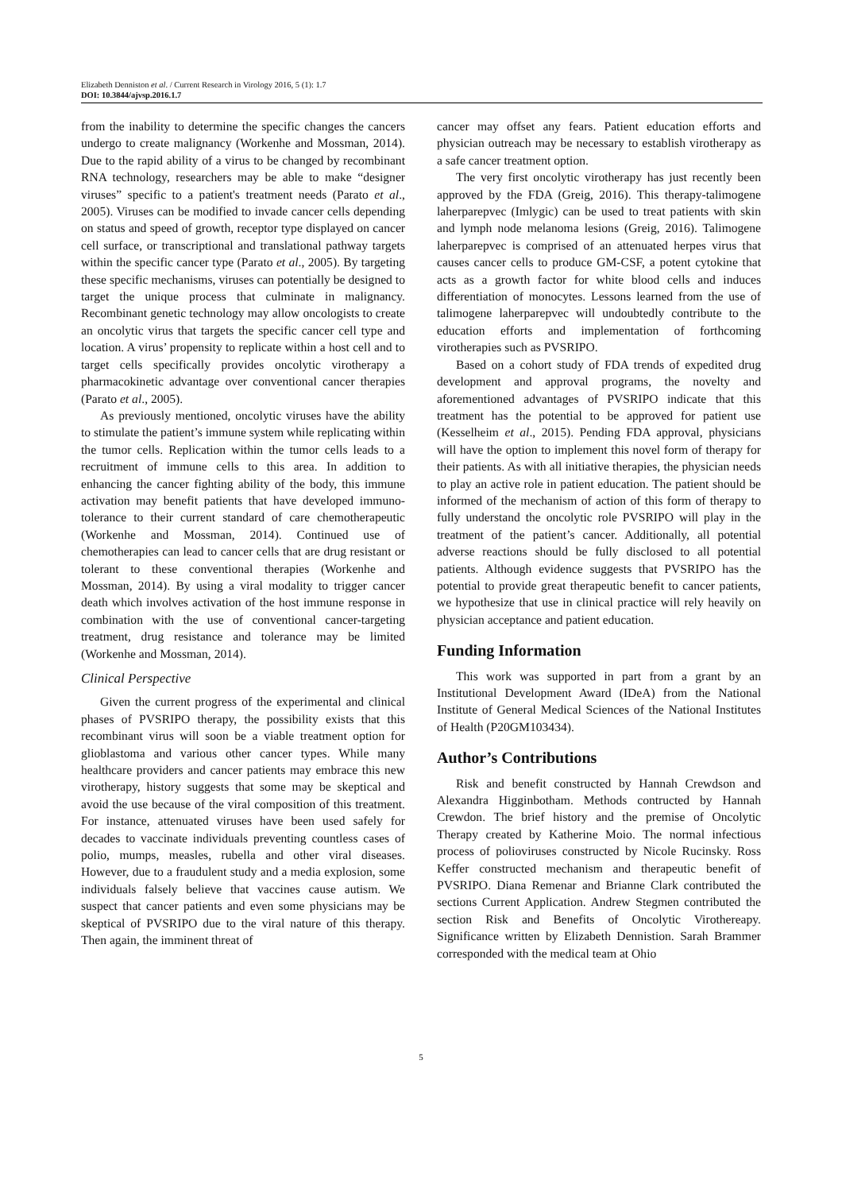Elizabeth Denniston et al. / Current Research in Virology 2016, 5 (1): 1.7
DOI: 10.3844/ajvsp.2016.1.7
from the inability to determine the specific changes the cancers undergo to create malignancy (Workenhe and Mossman, 2014). Due to the rapid ability of a virus to be changed by recombinant RNA technology, researchers may be able to make “designer viruses” specific to a patient's treatment needs (Parato et al., 2005). Viruses can be modified to invade cancer cells depending on status and speed of growth, receptor type displayed on cancer cell surface, or transcriptional and translational pathway targets within the specific cancer type (Parato et al., 2005). By targeting these specific mechanisms, viruses can potentially be designed to target the unique process that culminate in malignancy. Recombinant genetic technology may allow oncologists to create an oncolytic virus that targets the specific cancer cell type and location. A virus’ propensity to replicate within a host cell and to target cells specifically provides oncolytic virotherapy a pharmacokinetic advantage over conventional cancer therapies (Parato et al., 2005).
As previously mentioned, oncolytic viruses have the ability to stimulate the patient’s immune system while replicating within the tumor cells. Replication within the tumor cells leads to a recruitment of immune cells to this area. In addition to enhancing the cancer fighting ability of the body, this immune activation may benefit patients that have developed immuno-tolerance to their current standard of care chemotherapeutic (Workenhe and Mossman, 2014). Continued use of chemotherapies can lead to cancer cells that are drug resistant or tolerant to these conventional therapies (Workenhe and Mossman, 2014). By using a viral modality to trigger cancer death which involves activation of the host immune response in combination with the use of conventional cancer-targeting treatment, drug resistance and tolerance may be limited (Workenhe and Mossman, 2014).
Clinical Perspective
Given the current progress of the experimental and clinical phases of PVSRIPO therapy, the possibility exists that this recombinant virus will soon be a viable treatment option for glioblastoma and various other cancer types. While many healthcare providers and cancer patients may embrace this new virotherapy, history suggests that some may be skeptical and avoid the use because of the viral composition of this treatment. For instance, attenuated viruses have been used safely for decades to vaccinate individuals preventing countless cases of polio, mumps, measles, rubella and other viral diseases. However, due to a fraudulent study and a media explosion, some individuals falsely believe that vaccines cause autism. We suspect that cancer patients and even some physicians may be skeptical of PVSRIPO due to the viral nature of this therapy. Then again, the imminent threat of
cancer may offset any fears. Patient education efforts and physician outreach may be necessary to establish virotherapy as a safe cancer treatment option.
The very first oncolytic virotherapy has just recently been approved by the FDA (Greig, 2016). This therapy-talimogene laherparepvec (Imlygic) can be used to treat patients with skin and lymph node melanoma lesions (Greig, 2016). Talimogene laherparepvec is comprised of an attenuated herpes virus that causes cancer cells to produce GM-CSF, a potent cytokine that acts as a growth factor for white blood cells and induces differentiation of monocytes. Lessons learned from the use of talimogene laherparepvec will undoubtedly contribute to the education efforts and implementation of forthcoming virotherapies such as PVSRIPO.
Based on a cohort study of FDA trends of expedited drug development and approval programs, the novelty and aforementioned advantages of PVSRIPO indicate that this treatment has the potential to be approved for patient use (Kesselheim et al., 2015). Pending FDA approval, physicians will have the option to implement this novel form of therapy for their patients. As with all initiative therapies, the physician needs to play an active role in patient education. The patient should be informed of the mechanism of action of this form of therapy to fully understand the oncolytic role PVSRIPO will play in the treatment of the patient’s cancer. Additionally, all potential adverse reactions should be fully disclosed to all potential patients. Although evidence suggests that PVSRIPO has the potential to provide great therapeutic benefit to cancer patients, we hypothesize that use in clinical practice will rely heavily on physician acceptance and patient education.
Funding Information
This work was supported in part from a grant by an Institutional Development Award (IDeA) from the National Institute of General Medical Sciences of the National Institutes of Health (P20GM103434).
Author’s Contributions
Risk and benefit constructed by Hannah Crewdson and Alexandra Higginbotham. Methods contructed by Hannah Crewdon. The brief history and the premise of Oncolytic Therapy created by Katherine Moio. The normal infectious process of polioviruses constructed by Nicole Rucinsky. Ross Keffer constructed mechanism and therapeutic benefit of PVSRIPO. Diana Remenar and Brianne Clark contributed the sections Current Application. Andrew Stegmen contributed the section Risk and Benefits of Oncolytic Virothereapy. Significance written by Elizabeth Dennistion. Sarah Brammer corresponded with the medical team at Ohio
5